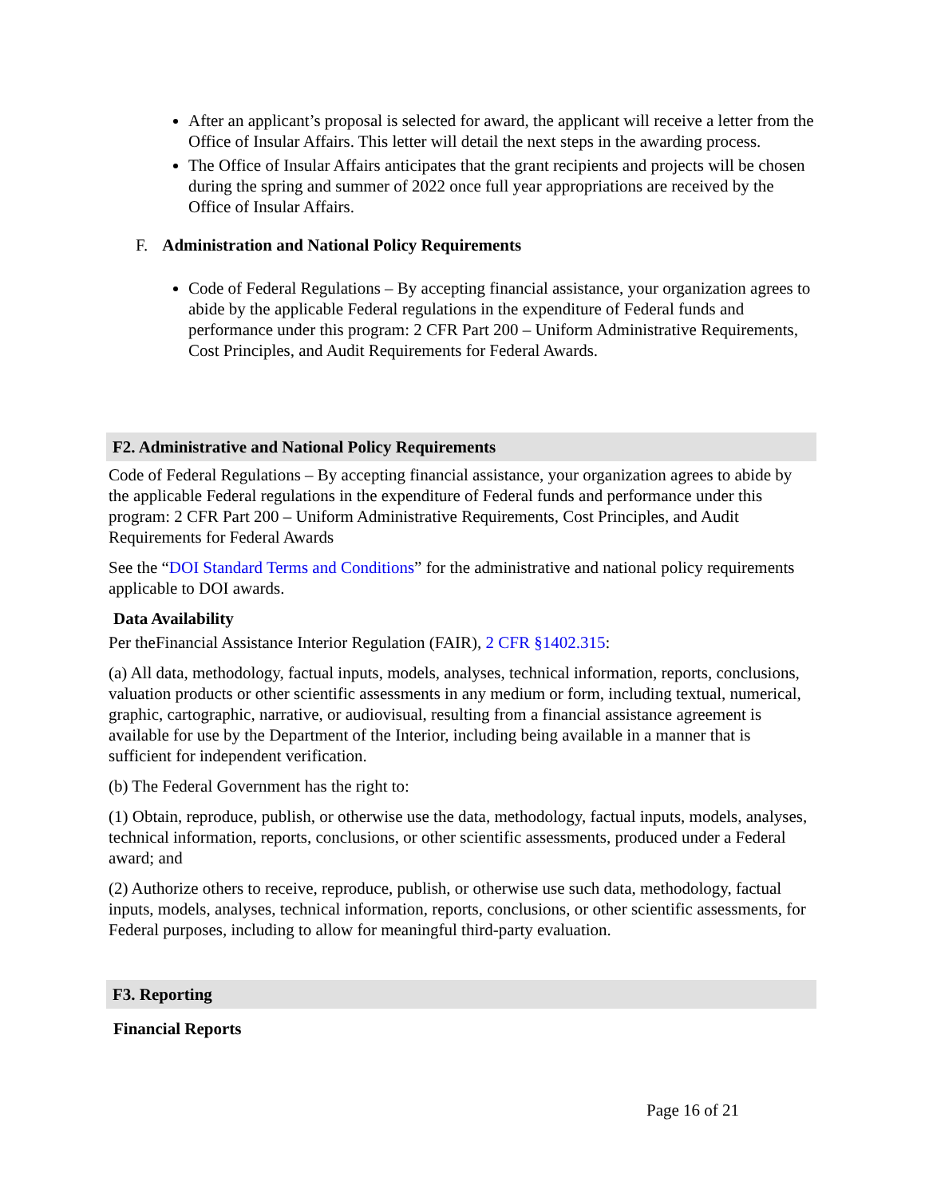After an applicant’s proposal is selected for award, the applicant will receive a letter from the Office of Insular Affairs. This letter will detail the next steps in the awarding process.
The Office of Insular Affairs anticipates that the grant recipients and projects will be chosen during the spring and summer of 2022 once full year appropriations are received by the Office of Insular Affairs.
F. Administration and National Policy Requirements
Code of Federal Regulations – By accepting financial assistance, your organization agrees to abide by the applicable Federal regulations in the expenditure of Federal funds and performance under this program: 2 CFR Part 200 – Uniform Administrative Requirements, Cost Principles, and Audit Requirements for Federal Awards.
F2. Administrative and National Policy Requirements
Code of Federal Regulations – By accepting financial assistance, your organization agrees to abide by the applicable Federal regulations in the expenditure of Federal funds and performance under this program: 2 CFR Part 200 – Uniform Administrative Requirements, Cost Principles, and Audit Requirements for Federal Awards
See the “DOI Standard Terms and Conditions” for the administrative and national policy requirements applicable to DOI awards.
Data Availability
Per theFinancial Assistance Interior Regulation (FAIR), 2 CFR §1402.315:
(a) All data, methodology, factual inputs, models, analyses, technical information, reports, conclusions, valuation products or other scientific assessments in any medium or form, including textual, numerical, graphic, cartographic, narrative, or audiovisual, resulting from a financial assistance agreement is available for use by the Department of the Interior, including being available in a manner that is sufficient for independent verification.
(b) The Federal Government has the right to:
(1) Obtain, reproduce, publish, or otherwise use the data, methodology, factual inputs, models, analyses, technical information, reports, conclusions, or other scientific assessments, produced under a Federal award; and
(2) Authorize others to receive, reproduce, publish, or otherwise use such data, methodology, factual inputs, models, analyses, technical information, reports, conclusions, or other scientific assessments, for Federal purposes, including to allow for meaningful third-party evaluation.
F3. Reporting
Financial Reports
Page 16 of 21